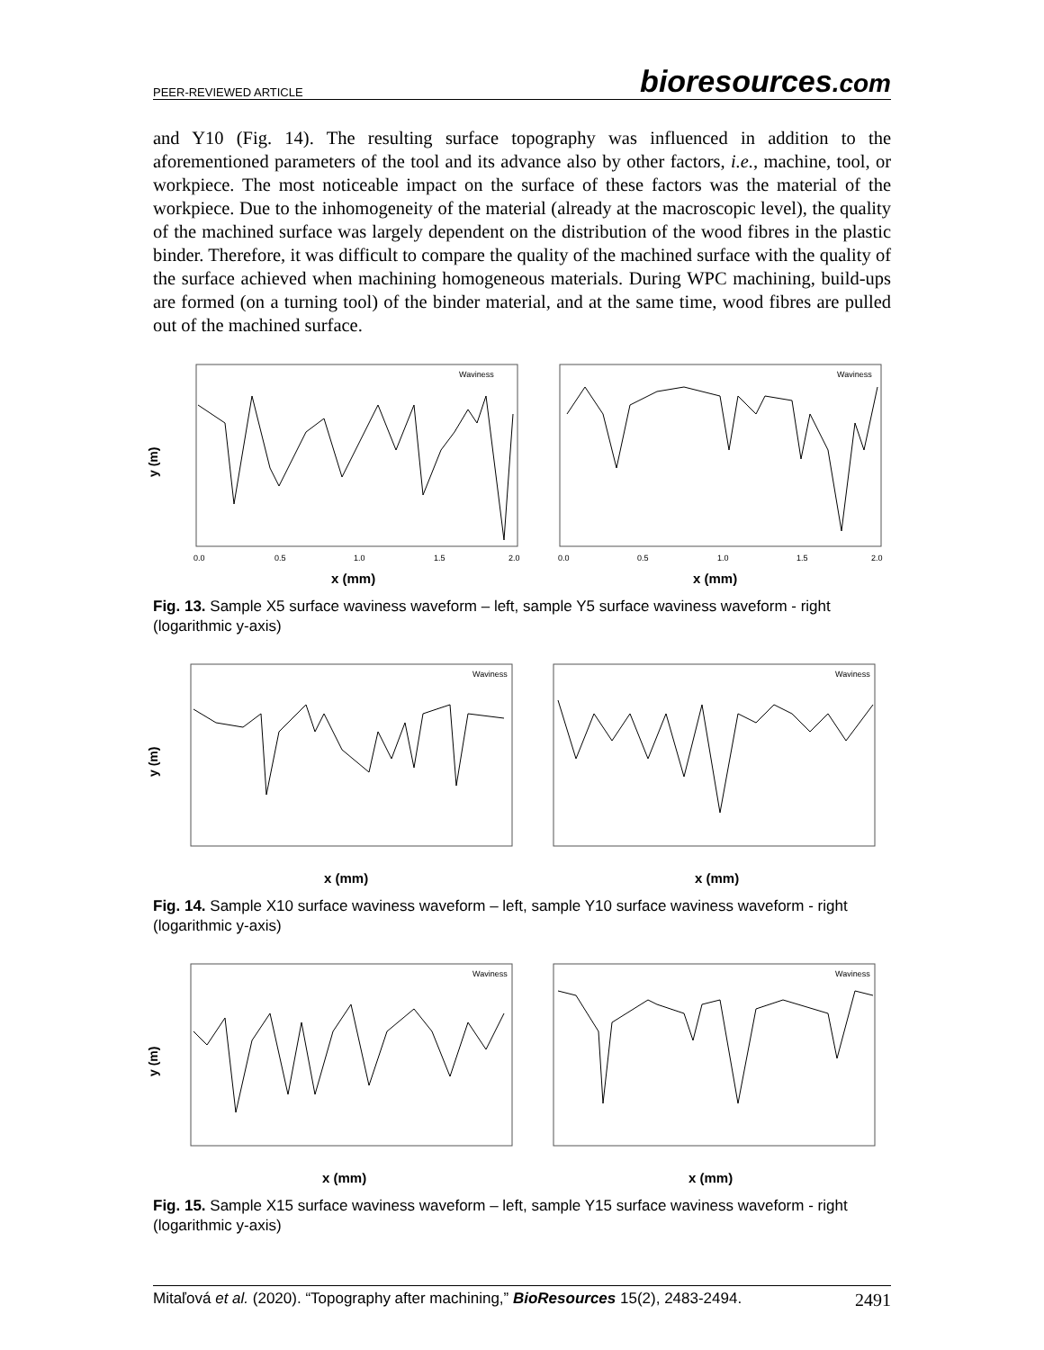PEER-REVIEWED ARTICLE
bioresources.com
and Y10 (Fig. 14). The resulting surface topography was influenced in addition to the aforementioned parameters of the tool and its advance also by other factors, i.e., machine, tool, or workpiece. The most noticeable impact on the surface of these factors was the material of the workpiece. Due to the inhomogeneity of the material (already at the macroscopic level), the quality of the machined surface was largely dependent on the distribution of the wood fibres in the plastic binder. Therefore, it was difficult to compare the quality of the machined surface with the quality of the surface achieved when machining homogeneous materials. During WPC machining, build-ups are formed (on a turning tool) of the binder material, and at the same time, wood fibres are pulled out of the machined surface.
y (m)
Waviness
Waviness
0.0
0.5
1.0
1.5
2.0
0.0
0.5
1.0
1.5
2.0
x (mm)
x (mm)
Fig. 13. Sample X5 surface waviness waveform – left, sample Y5 surface waviness waveform - right (logarithmic y-axis)
y (m)
Waviness
Waviness
x (mm)
x (mm)
Fig. 14. Sample X10 surface waviness waveform – left, sample Y10 surface waviness waveform - right (logarithmic y-axis)
y (m)
Waviness
Waviness
x (mm)
x (mm)
Fig. 15. Sample X15 surface waviness waveform – left, sample Y15 surface waviness waveform - right (logarithmic y-axis)
Mitaľová et al. (2020). “Topography after machining,” BioResources 15(2), 2483-2494.
2491